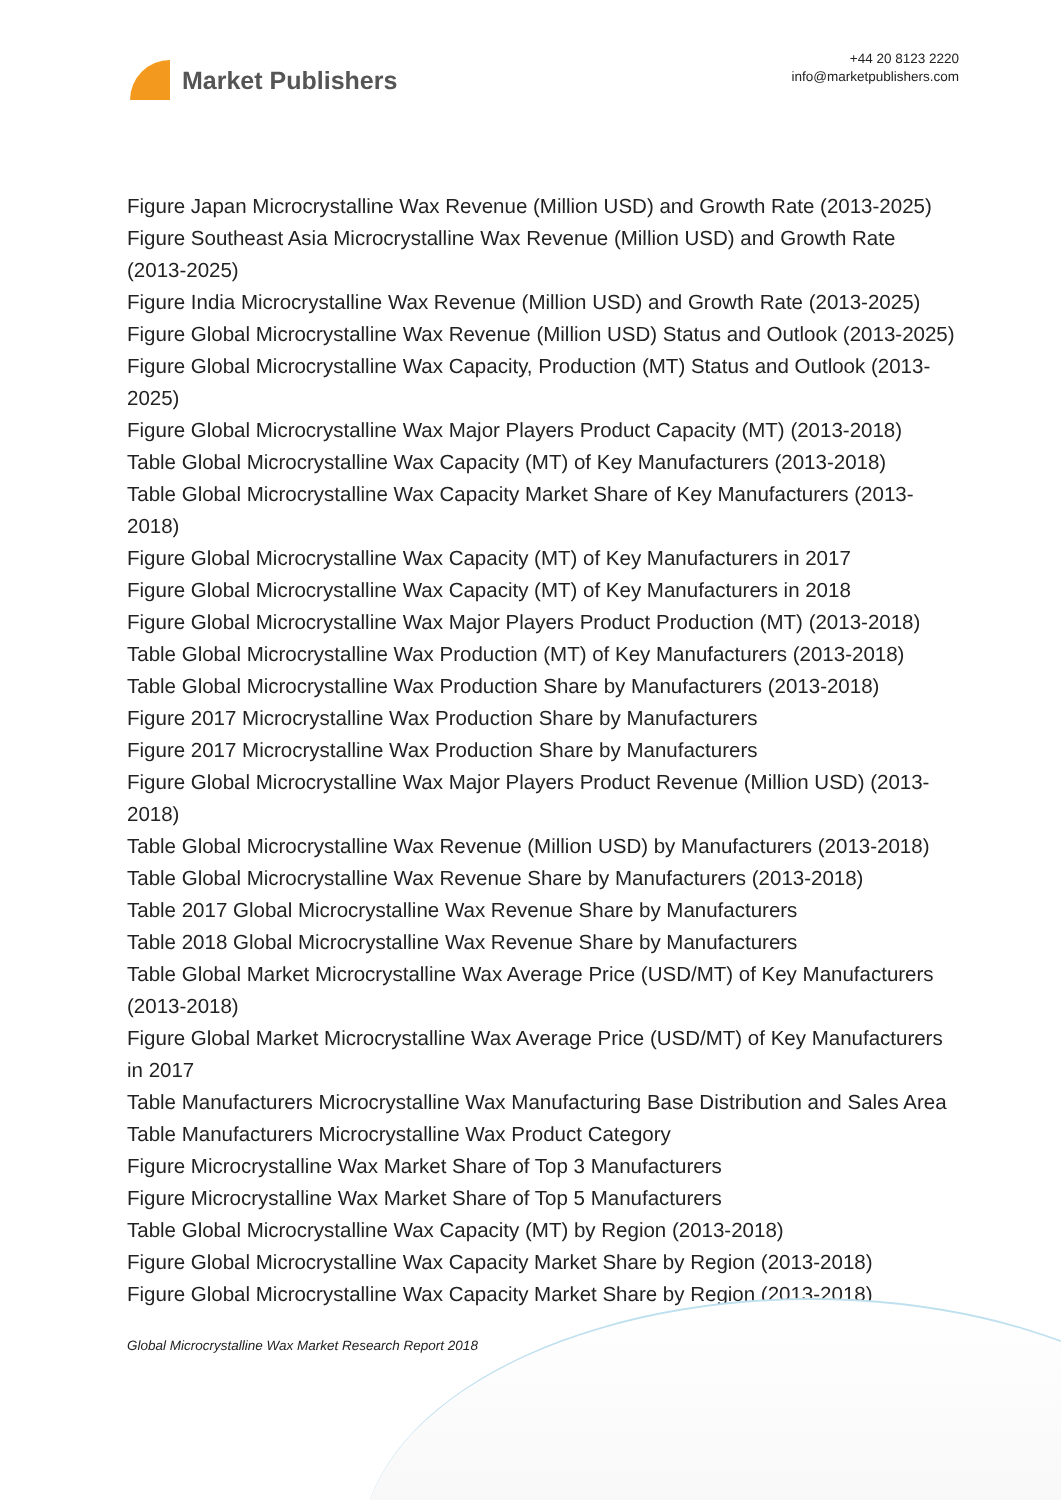Market Publishers
+44 20 8123 2220
info@marketpublishers.com
Figure Japan Microcrystalline Wax Revenue (Million USD) and Growth Rate (2013-2025)
Figure Southeast Asia Microcrystalline Wax Revenue (Million USD) and Growth Rate (2013-2025)
Figure India Microcrystalline Wax Revenue (Million USD) and Growth Rate (2013-2025)
Figure Global Microcrystalline Wax Revenue (Million USD) Status and Outlook (2013-2025)
Figure Global Microcrystalline Wax Capacity, Production (MT) Status and Outlook (2013-2025)
Figure Global Microcrystalline Wax Major Players Product Capacity (MT) (2013-2018)
Table Global Microcrystalline Wax Capacity (MT) of Key Manufacturers (2013-2018)
Table Global Microcrystalline Wax Capacity Market Share of Key Manufacturers (2013-2018)
Figure Global Microcrystalline Wax Capacity (MT) of Key Manufacturers in 2017
Figure Global Microcrystalline Wax Capacity (MT) of Key Manufacturers in 2018
Figure Global Microcrystalline Wax Major Players Product Production (MT) (2013-2018)
Table Global Microcrystalline Wax Production (MT) of Key Manufacturers (2013-2018)
Table Global Microcrystalline Wax Production Share by Manufacturers (2013-2018)
Figure 2017 Microcrystalline Wax Production Share by Manufacturers
Figure 2017 Microcrystalline Wax Production Share by Manufacturers
Figure Global Microcrystalline Wax Major Players Product Revenue (Million USD) (2013-2018)
Table Global Microcrystalline Wax Revenue (Million USD) by Manufacturers (2013-2018)
Table Global Microcrystalline Wax Revenue Share by Manufacturers (2013-2018)
Table 2017 Global Microcrystalline Wax Revenue Share by Manufacturers
Table 2018 Global Microcrystalline Wax Revenue Share by Manufacturers
Table Global Market Microcrystalline Wax Average Price (USD/MT) of Key Manufacturers (2013-2018)
Figure Global Market Microcrystalline Wax Average Price (USD/MT) of Key Manufacturers in 2017
Table Manufacturers Microcrystalline Wax Manufacturing Base Distribution and Sales Area
Table Manufacturers Microcrystalline Wax Product Category
Figure Microcrystalline Wax Market Share of Top 3 Manufacturers
Figure Microcrystalline Wax Market Share of Top 5 Manufacturers
Table Global Microcrystalline Wax Capacity (MT) by Region (2013-2018)
Figure Global Microcrystalline Wax Capacity Market Share by Region (2013-2018)
Figure Global Microcrystalline Wax Capacity Market Share by Region (2013-2018)
Global Microcrystalline Wax Market Research Report 2018